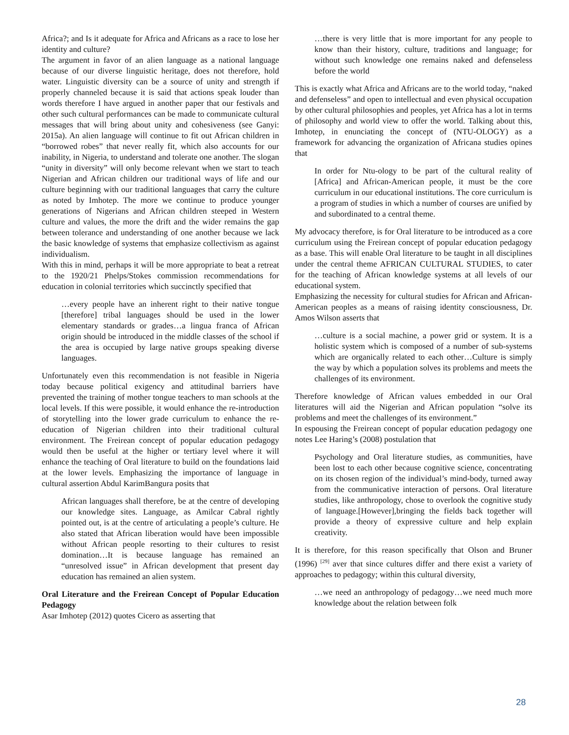Africa?; and Is it adequate for Africa and Africans as a race to lose her identity and culture?
The argument in favor of an alien language as a national language because of our diverse linguistic heritage, does not therefore, hold water. Linguistic diversity can be a source of unity and strength if properly channeled because it is said that actions speak louder than words therefore I have argued in another paper that our festivals and other such cultural performances can be made to communicate cultural messages that will bring about unity and cohesiveness (see Ganyi: 2015a). An alien language will continue to fit out African children in “borrowed robes” that never really fit, which also accounts for our inability, in Nigeria, to understand and tolerate one another. The slogan “unity in diversity” will only become relevant when we start to teach Nigerian and African children our traditional ways of life and our culture beginning with our traditional languages that carry the culture as noted by Imhotep. The more we continue to produce younger generations of Nigerians and African children steeped in Western culture and values, the more the drift and the wider remains the gap between tolerance and understanding of one another because we lack the basic knowledge of systems that emphasize collectivism as against individualism.
With this in mind, perhaps it will be more appropriate to beat a retreat to the 1920/21 Phelps/Stokes commission recommendations for education in colonial territories which succinctly specified that
…every people have an inherent right to their native tongue [therefore] tribal languages should be used in the lower elementary standards or grades…a lingua franca of African origin should be introduced in the middle classes of the school if the area is occupied by large native groups speaking diverse languages.
Unfortunately even this recommendation is not feasible in Nigeria today because political exigency and attitudinal barriers have prevented the training of mother tongue teachers to man schools at the local levels. If this were possible, it would enhance the re-introduction of storytelling into the lower grade curriculum to enhance the re-education of Nigerian children into their traditional cultural environment. The Freirean concept of popular education pedagogy would then be useful at the higher or tertiary level where it will enhance the teaching of Oral literature to build on the foundations laid at the lower levels. Emphasizing the importance of language in cultural assertion Abdul KarimBangura posits that
African languages shall therefore, be at the centre of developing our knowledge sites. Language, as Amilcar Cabral rightly pointed out, is at the centre of articulating a people’s culture. He also stated that African liberation would have been impossible without African people resorting to their cultures to resist domination…It is because language has remained an “unresolved issue” in African development that present day education has remained an alien system.
Oral Literature and the Freirean Concept of Popular Education Pedagogy
Asar Imhotep (2012) quotes Cicero as asserting that
…there is very little that is more important for any people to know than their history, culture, traditions and language; for without such knowledge one remains naked and defenseless before the world
This is exactly what Africa and Africans are to the world today, “naked and defenseless” and open to intellectual and even physical occupation by other cultural philosophies and peoples, yet Africa has a lot in terms of philosophy and world view to offer the world. Talking about this, Imhotep, in enunciating the concept of (NTU-OLOGY) as a framework for advancing the organization of Africana studies opines that
In order for Ntu-ology to be part of the cultural reality of [Africa] and African-American people, it must be the core curriculum in our educational institutions. The core curriculum is a program of studies in which a number of courses are unified by and subordinated to a central theme.
My advocacy therefore, is for Oral literature to be introduced as a core curriculum using the Freirean concept of popular education pedagogy as a base. This will enable Oral literature to be taught in all disciplines under the central theme AFRICAN CULTURAL STUDIES, to cater for the teaching of African knowledge systems at all levels of our educational system.
Emphasizing the necessity for cultural studies for African and African-American peoples as a means of raising identity consciousness, Dr. Amos Wilson asserts that
…culture is a social machine, a power grid or system. It is a holistic system which is composed of a number of sub-systems which are organically related to each other…Culture is simply the way by which a population solves its problems and meets the challenges of its environment.
Therefore knowledge of African values embedded in our Oral literatures will aid the Nigerian and African population “solve its problems and meet the challenges of its environment.”
In espousing the Freirean concept of popular education pedagogy one notes Lee Haring’s (2008) postulation that
Psychology and Oral literature studies, as communities, have been lost to each other because cognitive science, concentrating on its chosen region of the individual’s mind-body, turned away from the communicative interaction of persons. Oral literature studies, like anthropology, chose to overlook the cognitive study of language.[However],bringing the fields back together will provide a theory of expressive culture and help explain creativity.
It is therefore, for this reason specifically that Olson and Bruner (1996) <sup>[29]</sup> aver that since cultures differ and there exist a variety of approaches to pedagogy; within this cultural diversity,
…we need an anthropology of pedagogy…we need much more knowledge about the relation between folk
28